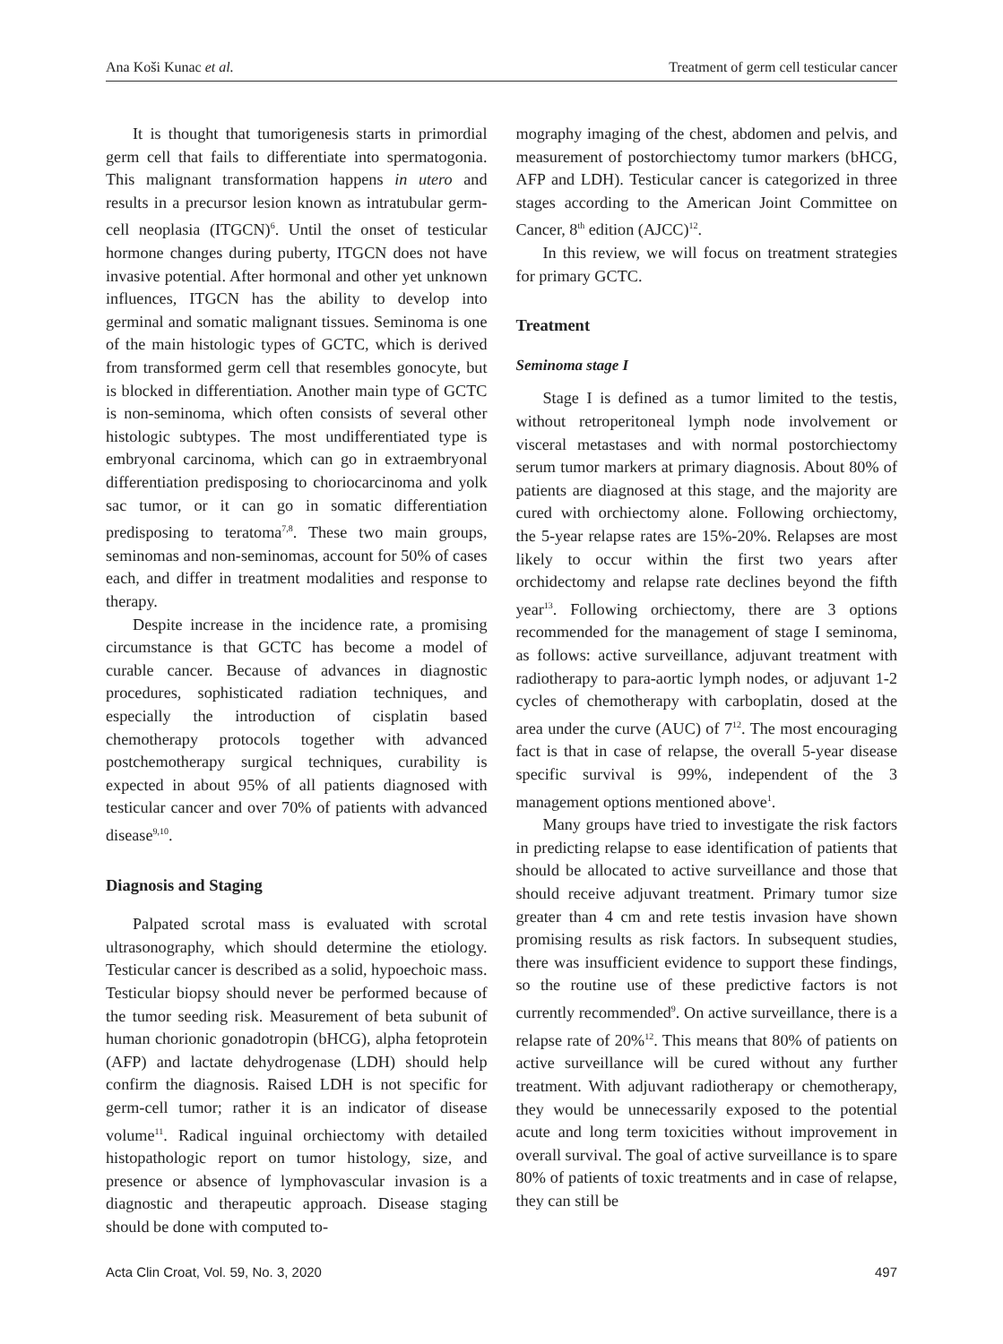Ana Koši Kunac et al. Treatment of germ cell testicular cancer
It is thought that tumorigenesis starts in primordial germ cell that fails to differentiate into spermatogonia. This malignant transformation happens in utero and results in a precursor lesion known as intratubular germ-cell neoplasia (ITGCN)<sup>6</sup>. Until the onset of testicular hormone changes during puberty, ITGCN does not have invasive potential. After hormonal and other yet unknown influences, ITGCN has the ability to develop into germinal and somatic malignant tissues. Seminoma is one of the main histologic types of GCTC, which is derived from transformed germ cell that resembles gonocyte, but is blocked in differentiation. Another main type of GCTC is non-seminoma, which often consists of several other histologic subtypes. The most undifferentiated type is embryonal carcinoma, which can go in extraembryonal differentiation predisposing to choriocarcinoma and yolk sac tumor, or it can go in somatic differentiation predisposing to teratoma<sup>7,8</sup>. These two main groups, seminomas and non-seminomas, account for 50% of cases each, and differ in treatment modalities and response to therapy.
Despite increase in the incidence rate, a promising circumstance is that GCTC has become a model of curable cancer. Because of advances in diagnostic procedures, sophisticated radiation techniques, and especially the introduction of cisplatin based chemotherapy protocols together with advanced postchemotherapy surgical techniques, curability is expected in about 95% of all patients diagnosed with testicular cancer and over 70% of patients with advanced disease<sup>9,10</sup>.
Diagnosis and Staging
Palpated scrotal mass is evaluated with scrotal ultrasonography, which should determine the etiology. Testicular cancer is described as a solid, hypoechoic mass. Testicular biopsy should never be performed because of the tumor seeding risk. Measurement of beta subunit of human chorionic gonadotropin (bHCG), alpha fetoprotein (AFP) and lactate dehydrogenase (LDH) should help confirm the diagnosis. Raised LDH is not specific for germ-cell tumor; rather it is an indicator of disease volume<sup>11</sup>. Radical inguinal orchiectomy with detailed histopathologic report on tumor histology, size, and presence or absence of lymphovascular invasion is a diagnostic and therapeutic approach. Disease staging should be done with computed to-
mography imaging of the chest, abdomen and pelvis, and measurement of postorchiectomy tumor markers (bHCG, AFP and LDH). Testicular cancer is categorized in three stages according to the American Joint Committee on Cancer, 8<sup>th</sup> edition (AJCC)<sup>12</sup>.
In this review, we will focus on treatment strategies for primary GCTC.
Treatment
Seminoma stage I
Stage I is defined as a tumor limited to the testis, without retroperitoneal lymph node involvement or visceral metastases and with normal postorchiectomy serum tumor markers at primary diagnosis. About 80% of patients are diagnosed at this stage, and the majority are cured with orchiectomy alone. Following orchiectomy, the 5-year relapse rates are 15%-20%. Relapses are most likely to occur within the first two years after orchidectomy and relapse rate declines beyond the fifth year<sup>13</sup>. Following orchiectomy, there are 3 options recommended for the management of stage I seminoma, as follows: active surveillance, adjuvant treatment with radiotherapy to para-aortic lymph nodes, or adjuvant 1-2 cycles of chemotherapy with carboplatin, dosed at the area under the curve (AUC) of 7<sup>12</sup>. The most encouraging fact is that in case of relapse, the overall 5-year disease specific survival is 99%, independent of the 3 management options mentioned above<sup>1</sup>.
Many groups have tried to investigate the risk factors in predicting relapse to ease identification of patients that should be allocated to active surveillance and those that should receive adjuvant treatment. Primary tumor size greater than 4 cm and rete testis invasion have shown promising results as risk factors. In subsequent studies, there was insufficient evidence to support these findings, so the routine use of these predictive factors is not currently recommended<sup>9</sup>. On active surveillance, there is a relapse rate of 20%<sup>12</sup>. This means that 80% of patients on active surveillance will be cured without any further treatment. With adjuvant radiotherapy or chemotherapy, they would be unnecessarily exposed to the potential acute and long term toxicities without improvement in overall survival. The goal of active surveillance is to spare 80% of patients of toxic treatments and in case of relapse, they can still be
Acta Clin Croat, Vol. 59, No. 3, 2020 497